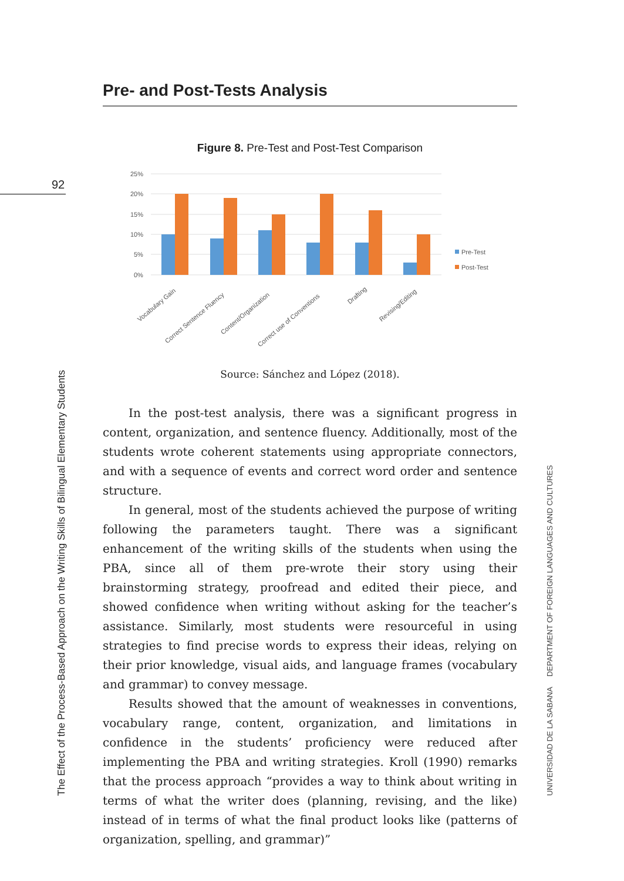92
Pre- and Post-Tests Analysis
Figure 8. Pre-Test and Post-Test Comparison
25%
20%
15%
10%
5%
0%
Vocabulary Gain
Correct Sentence Fluency
Content/Organization
Correct use of Conventions
Drafting
Revising/Editing
Pre-Test
Post-Test
Source: Sánchez and López (2018).
In the post-test analysis, there was a significant progress in content, organization, and sentence fluency. Additionally, most of the students wrote coherent statements using appropriate connectors, and with a sequence of events and correct word order and sentence structure.
In general, most of the students achieved the purpose of writing following the parameters taught. There was a significant enhancement of the writing skills of the students when using the PBA, since all of them pre-wrote their story using their brainstorming strategy, proofread and edited their piece, and showed confidence when writing without asking for the teacher’s assistance. Similarly, most students were resourceful in using strategies to find precise words to express their ideas, relying on their prior knowledge, visual aids, and language frames (vocabulary and grammar) to convey message.
Results showed that the amount of weaknesses in conventions, vocabulary range, content, organization, and limitations in confidence in the students’ proficiency were reduced after implementing the PBA and writing strategies. Kroll (1990) remarks that the process approach “provides a way to think about writing in terms of what the writer does (planning, revising, and the like) instead of in terms of what the final product looks like (patterns of organization, spelling, and grammar)”
The Effect of the Process-Based Approach on the Writing Skills of Bilingual Elementary Students UNIVERSIDAD DE LA SABANA DEPARTMENT OF FOREIGN LANGUAGES AND CULTURES